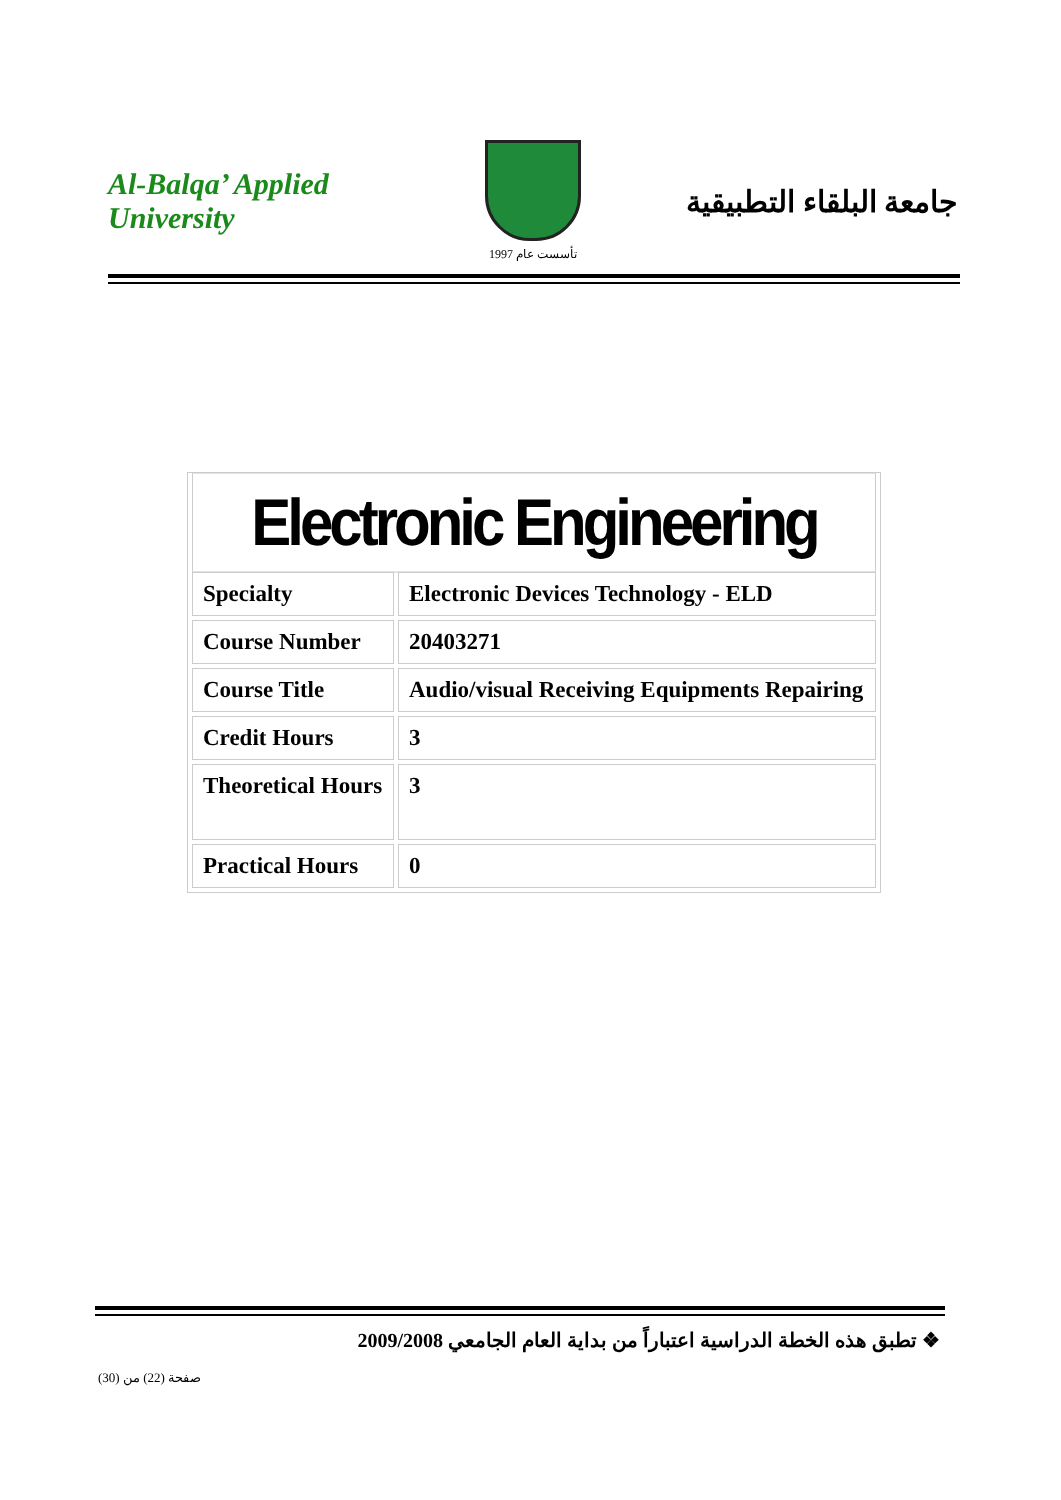Al-Balqa’ Applied University
تأسست عام 1997
جامعة البلقاء التطبيقية
| Electronic Engineering | |
| Specialty | Electronic Devices Technology - ELD |
| Course Number | 20403271 |
| Course Title | Audio/visual Receiving Equipments Repairing |
| Credit Hours | 3 |
| Theoretical Hours | 3 |
| Practical Hours | 0 |
❖ تطبق هذه الخطة الدراسية اعتباراً من بداية العام الجامعي 2009/2008
صفحة (22) من (30)